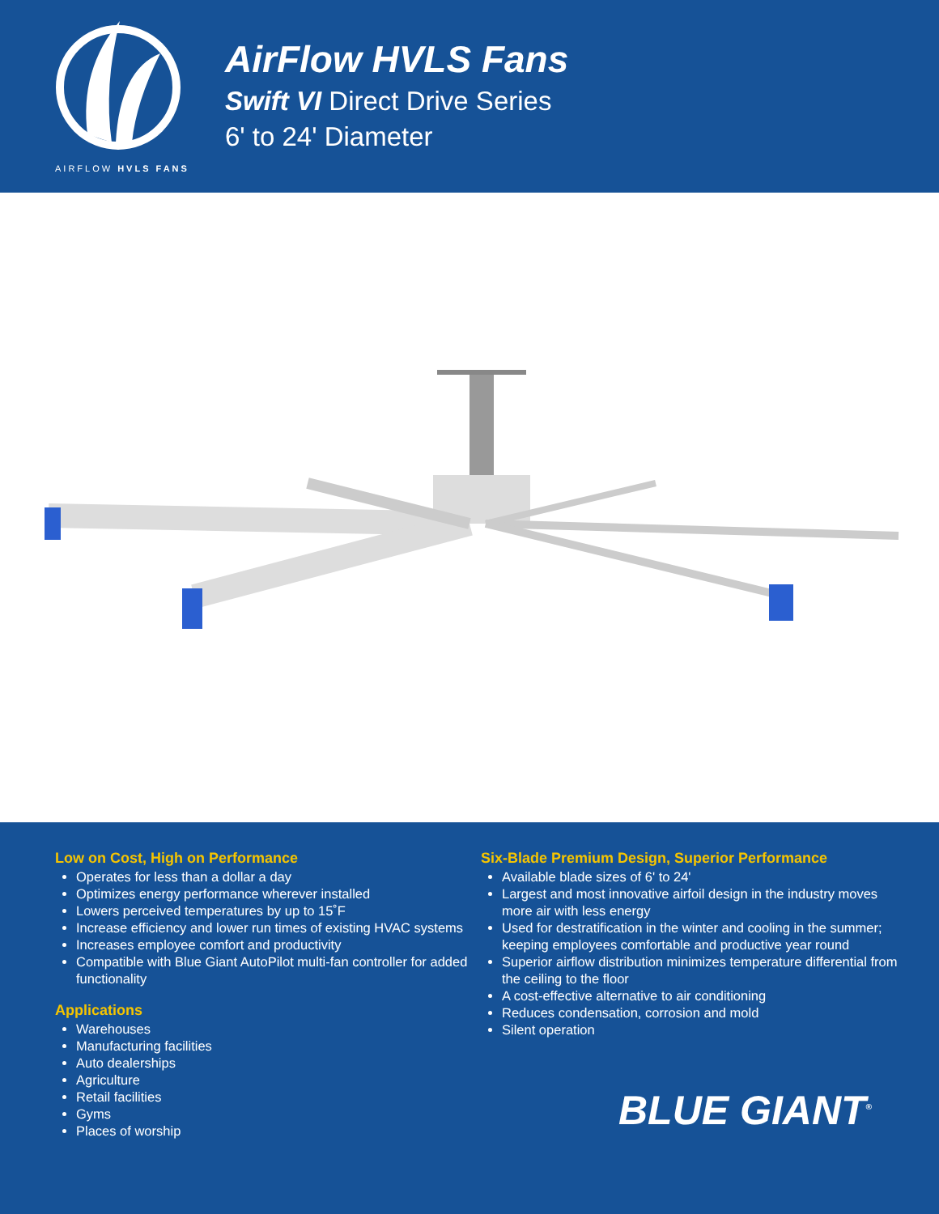AIRFLOW HVLS FANS
AirFlow HVLS Fans
Swift VI Direct Drive Series
6' to 24' Diameter
Low on Cost, High on Performance
Operates for less than a dollar a day
Optimizes energy performance wherever installed
Lowers perceived temperatures by up to 15˚F
Increase efficiency and lower run times of existing HVAC systems
Increases employee comfort and productivity
Compatible with Blue Giant AutoPilot multi-fan controller for added functionality
Applications
Warehouses
Manufacturing facilities
Auto dealerships
Agriculture
Retail facilities
Gyms
Places of worship
Six-Blade Premium Design, Superior Performance
Available blade sizes of 6' to 24'
Largest and most innovative airfoil design in the industry moves more air with less energy
Used for destratification in the winter and cooling in the summer; keeping employees comfortable and productive year round
Superior airflow distribution minimizes temperature differential from the ceiling to the floor
A cost-effective alternative to air conditioning
Reduces condensation, corrosion and mold
Silent operation
BLUE GIANT<sup>®</sup>